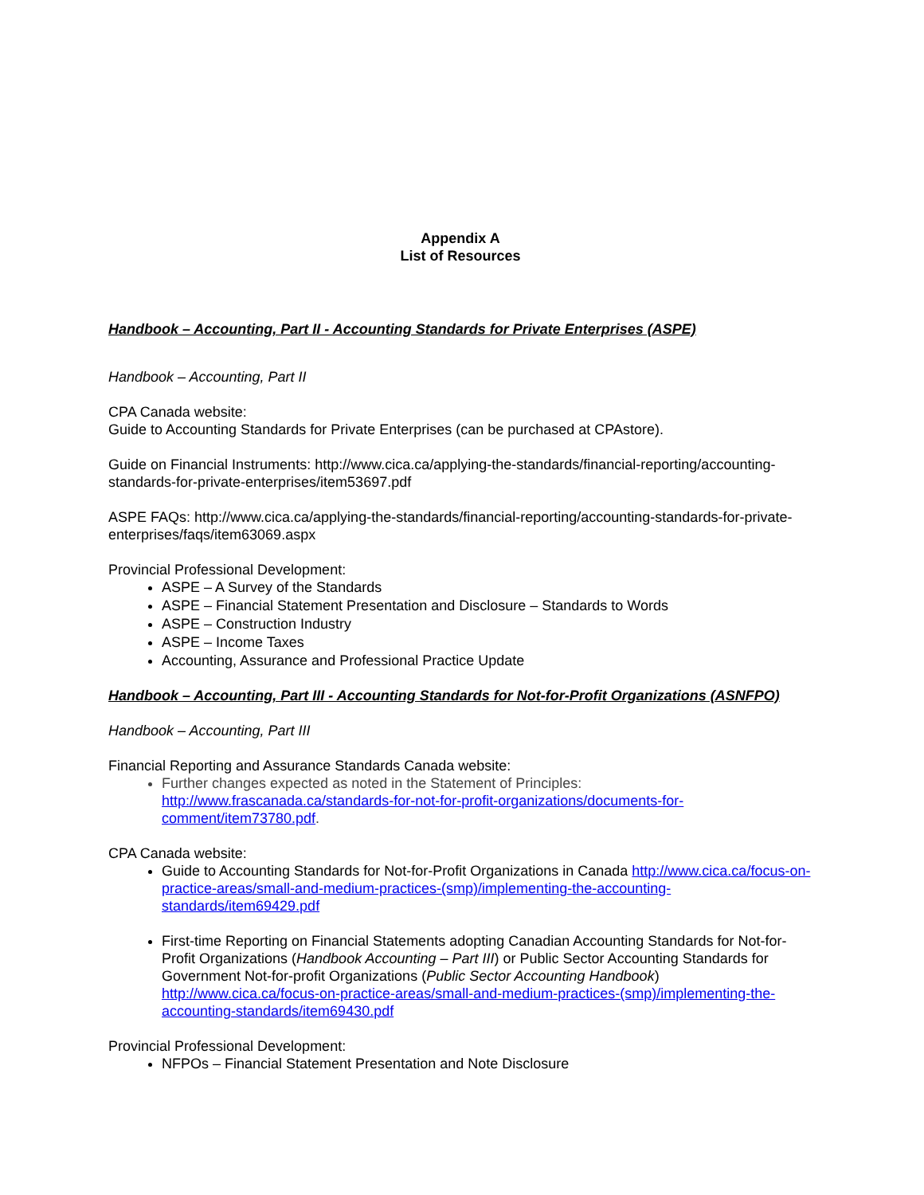Appendix A
List of Resources
Handbook – Accounting, Part II - Accounting Standards for Private Enterprises (ASPE)
Handbook – Accounting, Part II
CPA Canada website:
Guide to Accounting Standards for Private Enterprises (can be purchased at CPAstore).
Guide on Financial Instruments: http://www.cica.ca/applying-the-standards/financial-reporting/accounting-standards-for-private-enterprises/item53697.pdf
ASPE FAQs: http://www.cica.ca/applying-the-standards/financial-reporting/accounting-standards-for-private-enterprises/faqs/item63069.aspx
Provincial Professional Development:
ASPE – A Survey of the Standards
ASPE – Financial Statement Presentation and Disclosure – Standards to Words
ASPE – Construction Industry
ASPE – Income Taxes
Accounting, Assurance and Professional Practice Update
Handbook – Accounting, Part III - Accounting Standards for Not-for-Profit Organizations (ASNFPO)
Handbook – Accounting, Part III
Financial Reporting and Assurance Standards Canada website:
Further changes expected as noted in the Statement of Principles: http://www.frascanada.ca/standards-for-not-for-profit-organizations/documents-for-comment/item73780.pdf.
CPA Canada website:
Guide to Accounting Standards for Not-for-Profit Organizations in Canada http://www.cica.ca/focus-on-practice-areas/small-and-medium-practices-(smp)/implementing-the-accounting-standards/item69429.pdf
First-time Reporting on Financial Statements adopting Canadian Accounting Standards for Not-for-Profit Organizations (Handbook Accounting – Part III) or Public Sector Accounting Standards for Government Not-for-profit Organizations (Public Sector Accounting Handbook) http://www.cica.ca/focus-on-practice-areas/small-and-medium-practices-(smp)/implementing-the-accounting-standards/item69430.pdf
Provincial Professional Development:
NFPOs – Financial Statement Presentation and Note Disclosure